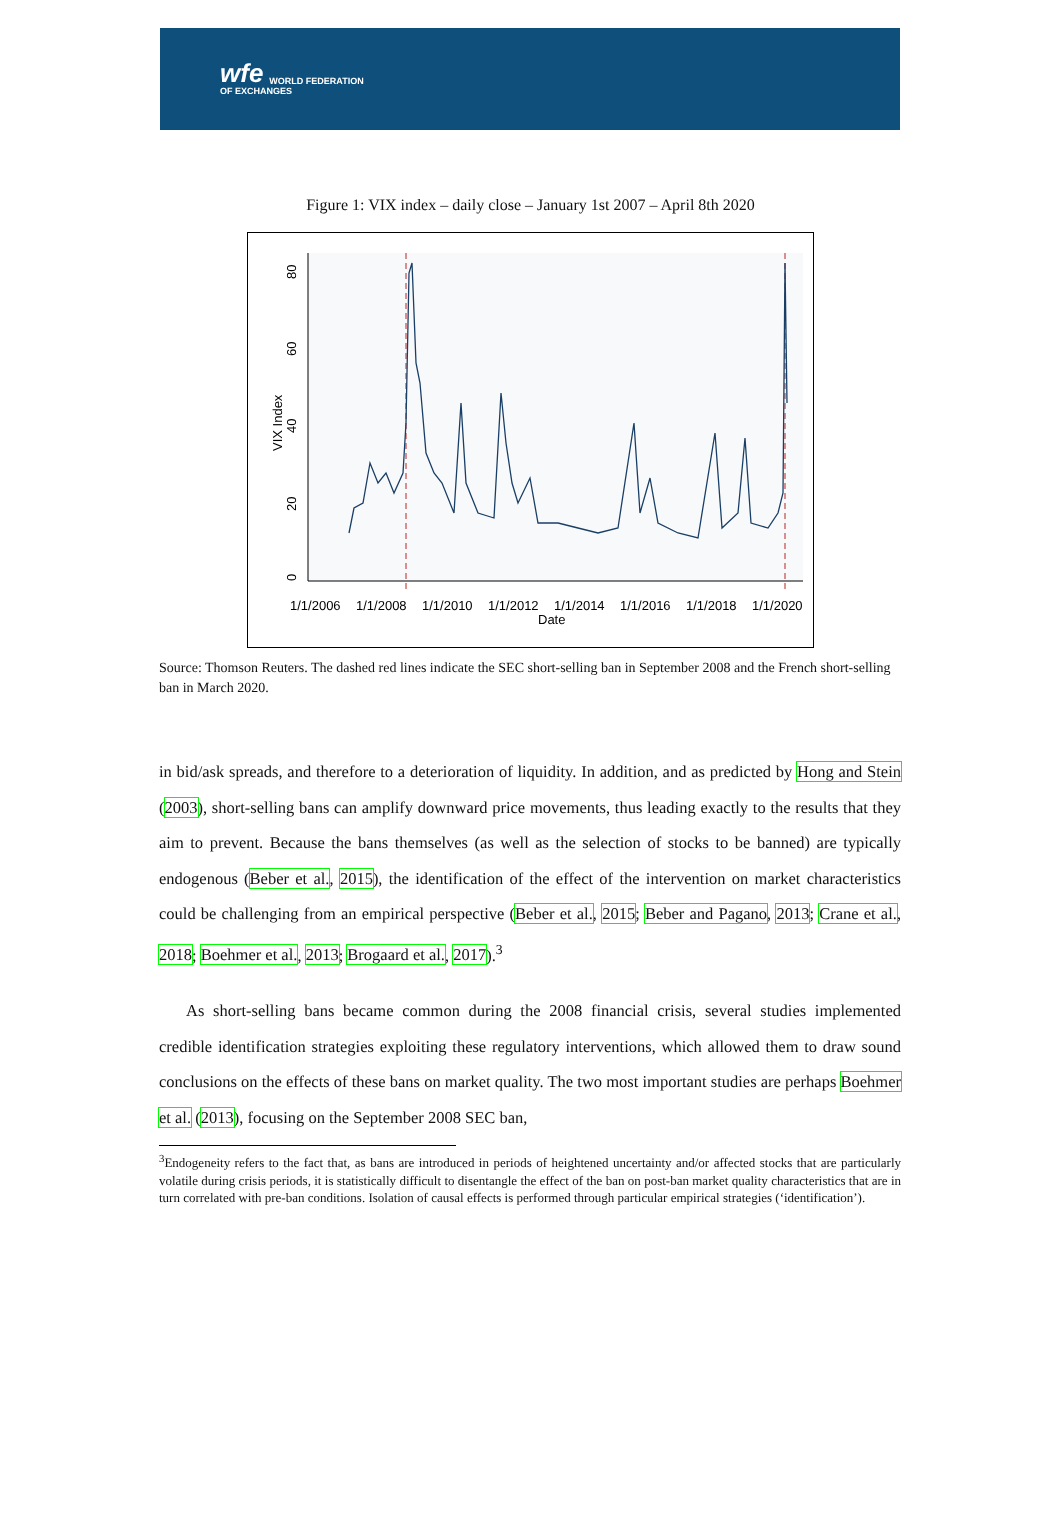wfe WORLD FEDERATION
OF EXCHANGES
Figure 1: VIX index – daily close – January 1st 2007 – April 8th 2020
0
20
40
60
80
VIX Index
1/1/2006
1/1/2008
1/1/2010
1/1/2012
1/1/2014
1/1/2016
1/1/2018
1/1/2020
Date
Source: Thomson Reuters. The dashed red lines indicate the SEC short-selling ban in September 2008 and the French short-selling ban in March 2020.
in bid/ask spreads, and therefore to a deterioration of liquidity. In addition, and as predicted by Hong and Stein (2003), short-selling bans can amplify downward price movements, thus leading exactly to the results that they aim to prevent. Because the bans themselves (as well as the selection of stocks to be banned) are typically endogenous (Beber et al., 2015), the identification of the effect of the intervention on market characteristics could be challenging from an empirical perspective (Beber et al., 2015; Beber and Pagano, 2013; Crane et al., 2018; Boehmer et al., 2013; Brogaard et al., 2017).<sup>3</sup>
As short-selling bans became common during the 2008 financial crisis, several studies implemented credible identification strategies exploiting these regulatory interventions, which allowed them to draw sound conclusions on the effects of these bans on market quality. The two most important studies are perhaps Boehmer et al. (2013), focusing on the September 2008 SEC ban,
<sup>3</sup> Endogeneity refers to the fact that, as bans are introduced in periods of heightened uncertainty and/or affected stocks that are particularly volatile during crisis periods, it is statistically difficult to disentangle the effect of the ban on post-ban market quality characteristics that are in turn correlated with pre-ban conditions. Isolation of causal effects is performed through particular empirical strategies (‘identification’).